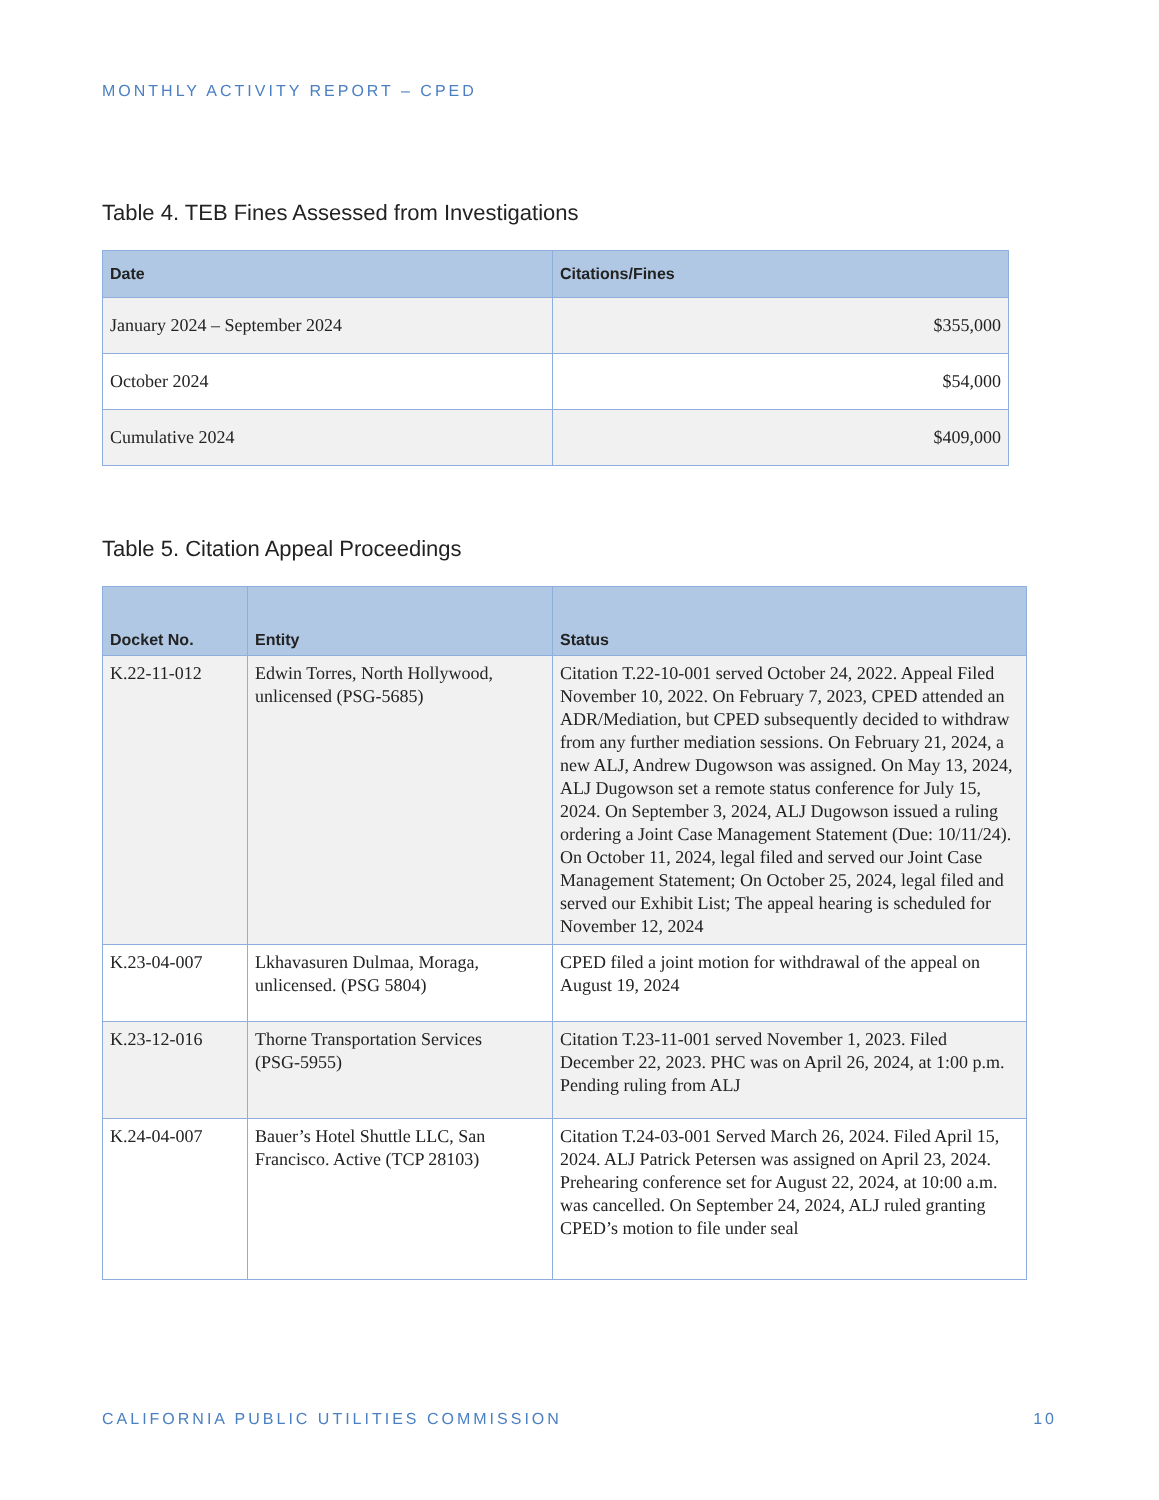MONTHLY ACTIVITY REPORT – CPED
Table 4. TEB Fines Assessed from Investigations
| Date | Citations/Fines |
| --- | --- |
| January 2024 – September 2024 | $355,000 |
| October 2024 | $54,000 |
| Cumulative 2024 | $409,000 |
Table 5. Citation Appeal Proceedings
| Docket No. | Entity | Status |
| --- | --- | --- |
| K.22-11-012 | Edwin Torres, North Hollywood, unlicensed (PSG-5685) | Citation T.22-10-001 served October 24, 2022. Appeal Filed November 10, 2022. On February 7, 2023, CPED attended an ADR/Mediation, but CPED subsequently decided to withdraw from any further mediation sessions. On February 21, 2024, a new ALJ, Andrew Dugowson was assigned. On May 13, 2024, ALJ Dugowson set a remote status conference for July 15, 2024. On September 3, 2024, ALJ Dugowson issued a ruling ordering a Joint Case Management Statement (Due: 10/11/24). On October 11, 2024, legal filed and served our Joint Case Management Statement; On October 25, 2024, legal filed and served our Exhibit List; The appeal hearing is scheduled for November 12, 2024 |
| K.23-04-007 | Lkhavasuren Dulmaa, Moraga, unlicensed. (PSG 5804) | CPED filed a joint motion for withdrawal of the appeal on August 19, 2024 |
| K.23-12-016 | Thorne Transportation Services (PSG-5955) | Citation T.23-11-001 served November 1, 2023. Filed December 22, 2023. PHC was on April 26, 2024, at 1:00 p.m. Pending ruling from ALJ |
| K.24-04-007 | Bauer’s Hotel Shuttle LLC, San Francisco. Active (TCP 28103) | Citation T.24-03-001 Served March 26, 2024. Filed April 15, 2024. ALJ Patrick Petersen was assigned on April 23, 2024. Prehearing conference set for August 22, 2024, at 10:00 a.m. was cancelled. On September 24, 2024, ALJ ruled granting CPED’s motion to file under seal |
CALIFORNIA PUBLIC UTILITIES COMMISSION 10